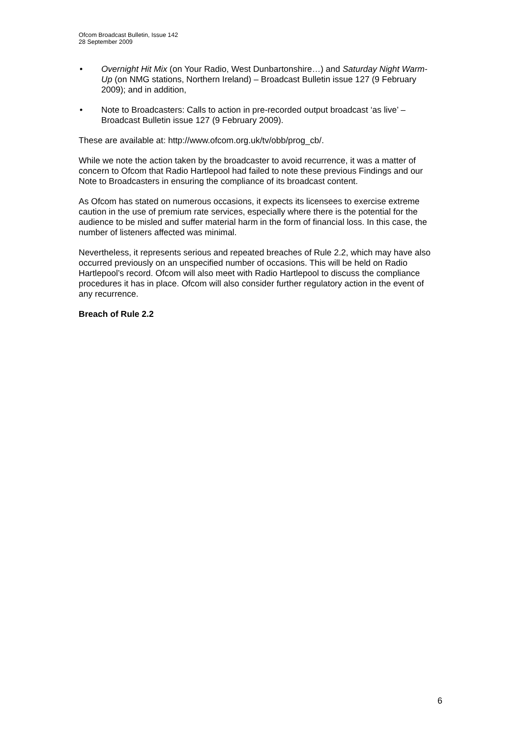Ofcom Broadcast Bulletin, Issue 142
28 September 2009
• Overnight Hit Mix (on Your Radio, West Dunbartonshire…) and Saturday Night Warm-Up (on NMG stations, Northern Ireland) – Broadcast Bulletin issue 127 (9 February 2009); and in addition,
• Note to Broadcasters: Calls to action in pre-recorded output broadcast ‘as live’ – Broadcast Bulletin issue 127 (9 February 2009).
These are available at: http://www.ofcom.org.uk/tv/obb/prog_cb/.
While we note the action taken by the broadcaster to avoid recurrence, it was a matter of concern to Ofcom that Radio Hartlepool had failed to note these previous Findings and our Note to Broadcasters in ensuring the compliance of its broadcast content.
As Ofcom has stated on numerous occasions, it expects its licensees to exercise extreme caution in the use of premium rate services, especially where there is the potential for the audience to be misled and suffer material harm in the form of financial loss. In this case, the number of listeners affected was minimal.
Nevertheless, it represents serious and repeated breaches of Rule 2.2, which may have also occurred previously on an unspecified number of occasions. This will be held on Radio Hartlepool’s record. Ofcom will also meet with Radio Hartlepool to discuss the compliance procedures it has in place. Ofcom will also consider further regulatory action in the event of any recurrence.
Breach of Rule 2.2
6